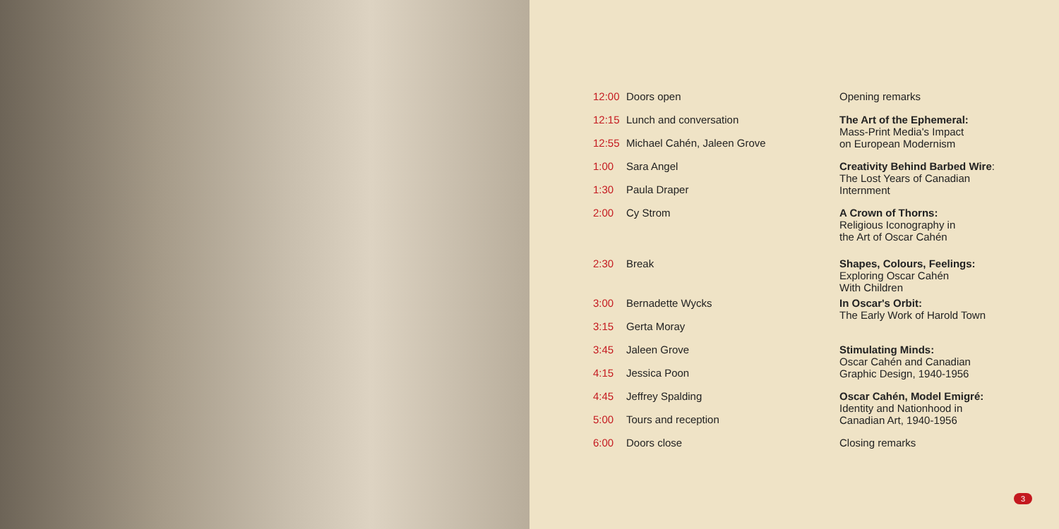| 12:00 | Doors open | Opening remarks |
| 12:15 | Lunch and conversation | The Art of the Ephemeral: Mass-Print Media's Impact on European Modernism |
| 12:55 | Michael Cahén, Jaleen Grove | |
| 1:00 | Sara Angel | Creativity Behind Barbed Wire : The Lost Years of Canadian Internment |
| 1:30 | Paula Draper | |
| 2:00 | Cy Strom | A Crown of Thorns: Religious Iconography in the Art of Oscar Cahén |
| 2:30 | Break | Shapes, Colours, Feelings: Exploring Oscar Cahén With Children |
| 3:00 | Bernadette Wycks | In Oscar's Orbit: The Early Work of Harold Town |
| 3:15 | Gerta Moray | |
| 3:45 | Jaleen Grove | Stimulating Minds: Oscar Cahén and Canadian Graphic Design, 1940-1956 |
| 4:15 | Jessica Poon | |
| 4:45 | Jeffrey Spalding | Oscar Cahén, Model Emigré: Identity and Nationhood in Canadian Art, 1940-1956 |
| 5:00 | Tours and reception | |
| 6:00 | Doors close | Closing remarks |
3